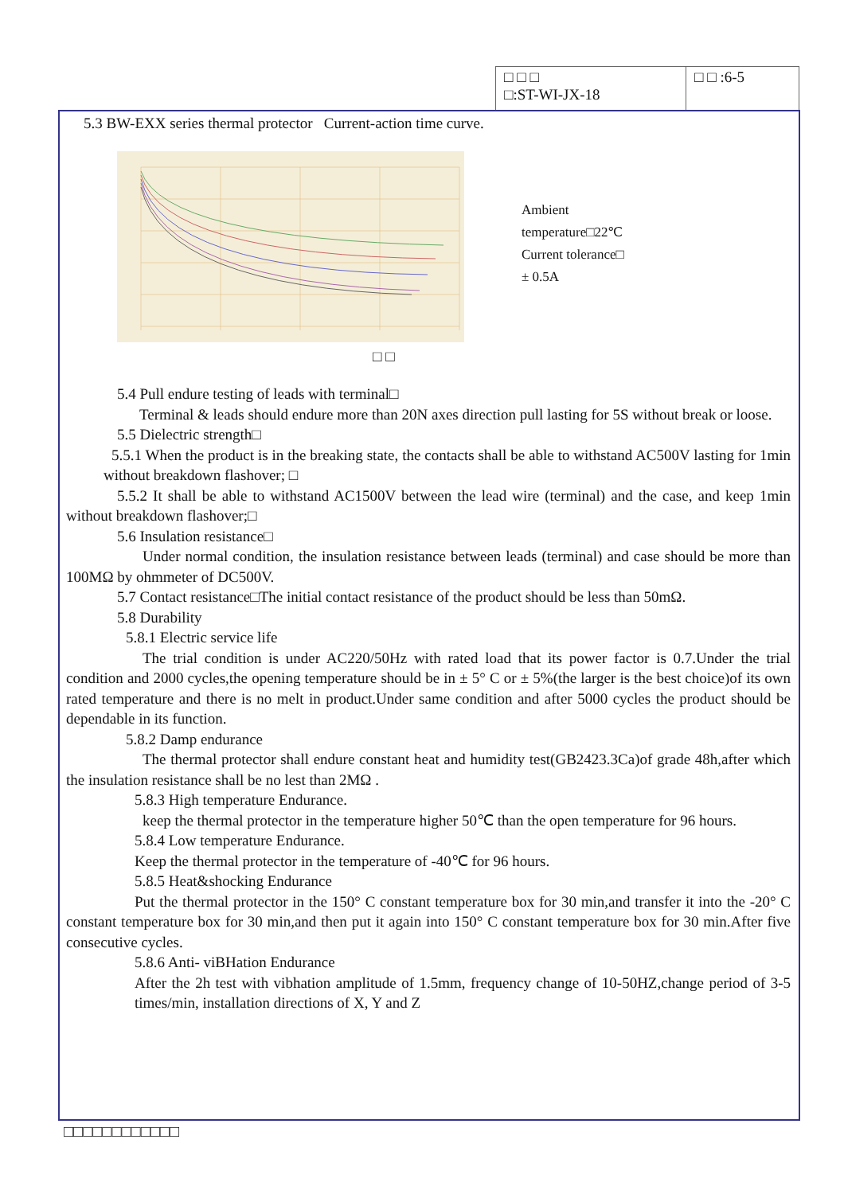| □ □ □ □:ST-WI-JX-18 | □ □ :6-5 |
5.3 BW-EXX series thermal protector Current-action time curve.
Ambient
temperature□22℃
Current tolerance□
± 0.5A
□ □
5.4 Pull endure testing of leads with terminal□
Terminal & leads should endure more than 20N axes direction pull lasting for 5S without break or loose.
5.5 Dielectric strength□
5.5.1 When the product is in the breaking state, the contacts shall be able to withstand AC500V lasting for 1min without breakdown flashover; □
5.5.2 It shall be able to withstand AC1500V between the lead wire (terminal) and the case, and keep 1min without breakdown flashover;□
5.6 Insulation resistance□
Under normal condition, the insulation resistance between leads (terminal) and case should be more than 100MΩ by ohmmeter of DC500V.
5.7 Contact resistance□The initial contact resistance of the product should be less than 50mΩ.
5.8 Durability
5.8.1 Electric service life
The trial condition is under AC220/50Hz with rated load that its power factor is 0.7.Under the trial condition and 2000 cycles,the opening temperature should be in ± 5° C or ± 5%(the larger is the best choice)of its own rated temperature and there is no melt in product.Under same condition and after 5000 cycles the product should be dependable in its function.
5.8.2 Damp endurance
The thermal protector shall endure constant heat and humidity test(GB2423.3Ca)of grade 48h,after which the insulation resistance shall be no lest than 2MΩ .
5.8.3 High temperature Endurance.
keep the thermal protector in the temperature higher 50℃ than the open temperature for 96 hours.
5.8.4 Low temperature Endurance.
Keep the thermal protector in the temperature of -40℃ for 96 hours.
5.8.5 Heat&shocking Endurance
Put the thermal protector in the 150° C constant temperature box for 30 min,and transfer it into the -20° C constant temperature box for 30 min,and then put it again into 150° C constant temperature box for 30 min.After five consecutive cycles.
5.8.6 Anti- viBHation Endurance
After the 2h test with vibhation amplitude of 1.5mm, frequency change of 10-50HZ,change period of 3-5 times/min, installation directions of X, Y and Z
□□□□□□□□□□□□